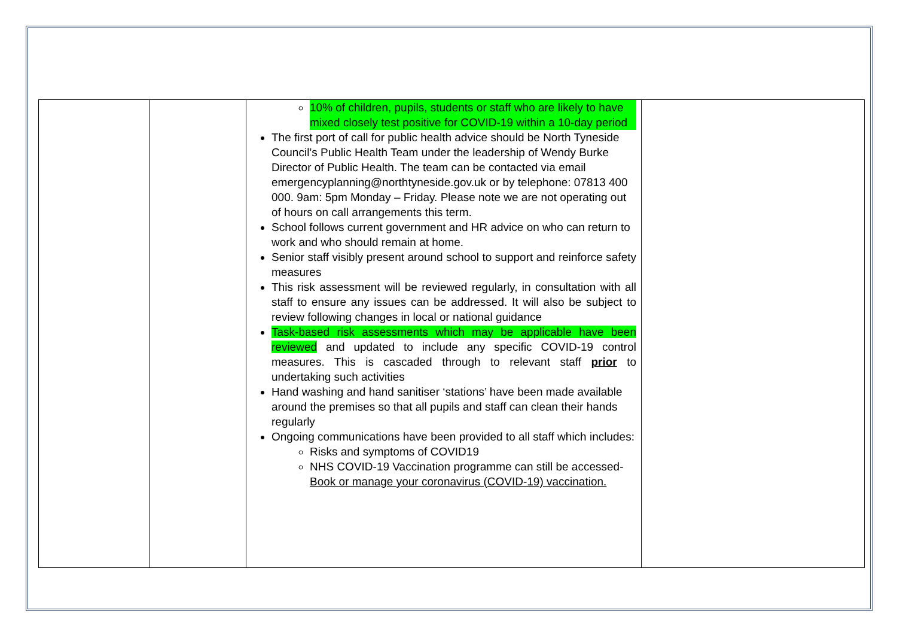| | | 10% of children, pupils, students or staff who are likely to have mixed closely test positive for COVID-19 within a 10-day period The first port of call for public health advice should be North Tyneside Council’s Public Health Team under the leadership of Wendy Burke Director of Public Health. The team can be contacted via email emergencyplanning@northtyneside.gov.uk or by telephone: 07813 400 000. 9am: 5pm Monday – Friday. Please note we are not operating out of hours on call arrangements this term. School follows current government and HR advice on who can return to work and who should remain at home. Senior staff visibly present around school to support and reinforce safety measures This risk assessment will be reviewed regularly, in consultation with all staff to ensure any issues can be addressed. It will also be subject to review following changes in local or national guidance Task-based risk assessments which may be applicable have been reviewed and updated to include any specific COVID-19 control measures. This is cascaded through to relevant staff prior to undertaking such activities Hand washing and hand sanitiser ‘stations’ have been made available around the premises so that all pupils and staff can clean their hands regularly Ongoing communications have been provided to all staff which includes: Risks and symptoms of COVID19 NHS COVID-19 Vaccination programme can still be accessed- Book or manage your coronavirus (COVID-19) vaccination. | |